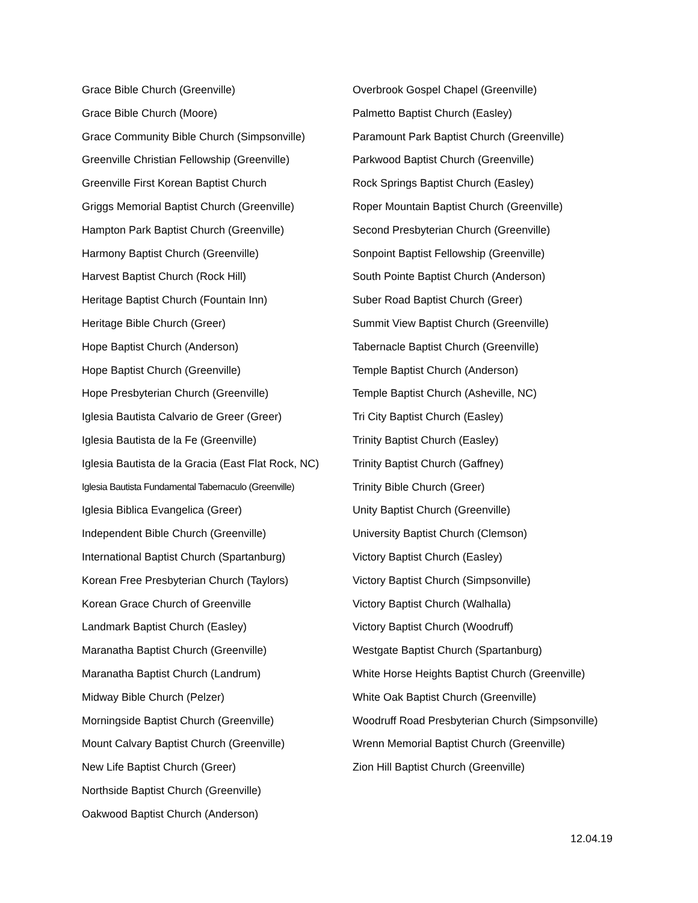Grace Bible Church (Greenville)
Grace Bible Church (Moore)
Grace Community Bible Church (Simpsonville)
Greenville Christian Fellowship (Greenville)
Greenville First Korean Baptist Church
Griggs Memorial Baptist Church (Greenville)
Hampton Park Baptist Church (Greenville)
Harmony Baptist Church (Greenville)
Harvest Baptist Church (Rock Hill)
Heritage Baptist Church (Fountain Inn)
Heritage Bible Church (Greer)
Hope Baptist Church (Anderson)
Hope Baptist Church (Greenville)
Hope Presbyterian Church (Greenville)
Iglesia Bautista Calvario de Greer (Greer)
Iglesia Bautista de la Fe (Greenville)
Iglesia Bautista de la Gracia (East Flat Rock, NC)
Iglesia Bautista Fundamental Tabernaculo (Greenville)
Iglesia Biblica Evangelica (Greer)
Independent Bible Church (Greenville)
International Baptist Church (Spartanburg)
Korean Free Presbyterian Church (Taylors)
Korean Grace Church of Greenville
Landmark Baptist Church (Easley)
Maranatha Baptist Church (Greenville)
Maranatha Baptist Church (Landrum)
Midway Bible Church (Pelzer)
Morningside Baptist Church (Greenville)
Mount Calvary Baptist Church (Greenville)
New Life Baptist Church (Greer)
Northside Baptist Church (Greenville)
Oakwood Baptist Church (Anderson)
Overbrook Gospel Chapel (Greenville)
Palmetto Baptist Church (Easley)
Paramount Park Baptist Church (Greenville)
Parkwood Baptist Church (Greenville)
Rock Springs Baptist Church (Easley)
Roper Mountain Baptist Church (Greenville)
Second Presbyterian Church (Greenville)
Sonpoint Baptist Fellowship (Greenville)
South Pointe Baptist Church (Anderson)
Suber Road Baptist Church (Greer)
Summit View Baptist Church (Greenville)
Tabernacle Baptist Church (Greenville)
Temple Baptist Church (Anderson)
Temple Baptist Church (Asheville, NC)
Tri City Baptist Church (Easley)
Trinity Baptist Church (Easley)
Trinity Baptist Church (Gaffney)
Trinity Bible Church (Greer)
Unity Baptist Church (Greenville)
University Baptist Church (Clemson)
Victory Baptist Church (Easley)
Victory Baptist Church (Simpsonville)
Victory Baptist Church (Walhalla)
Victory Baptist Church (Woodruff)
Westgate Baptist Church (Spartanburg)
White Horse Heights Baptist Church (Greenville)
White Oak Baptist Church (Greenville)
Woodruff Road Presbyterian Church (Simpsonville)
Wrenn Memorial Baptist Church (Greenville)
Zion Hill Baptist Church (Greenville)
12.04.19